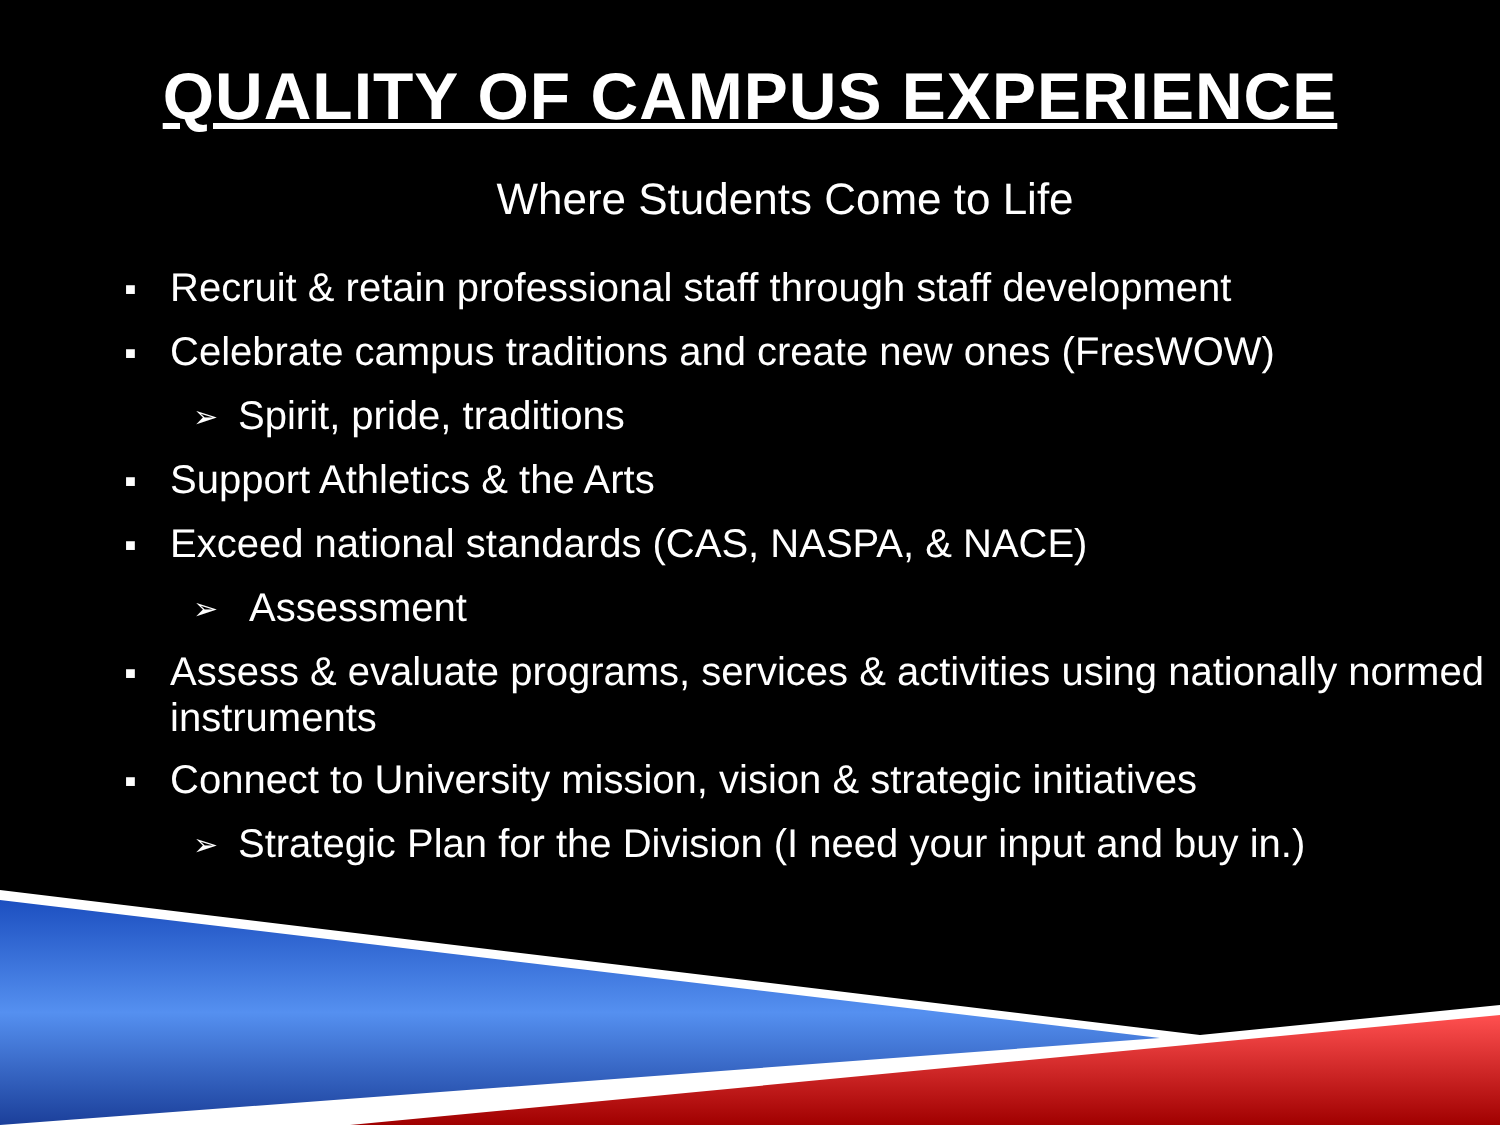QUALITY OF CAMPUS EXPERIENCE
Where Students Come to Life
■ Recruit & retain professional staff through staff development
■ Celebrate campus traditions and create new ones (FresWOW)
➢ Spirit, pride, traditions
■ Support Athletics & the Arts
■ Exceed national standards (CAS, NASPA, & NACE)
➢ Assessment
■ Assess & evaluate programs, services & activities using nationally normed instruments
■ Connect to University mission, vision & strategic initiatives
➢ Strategic Plan for the Division (I need your input and buy in.)